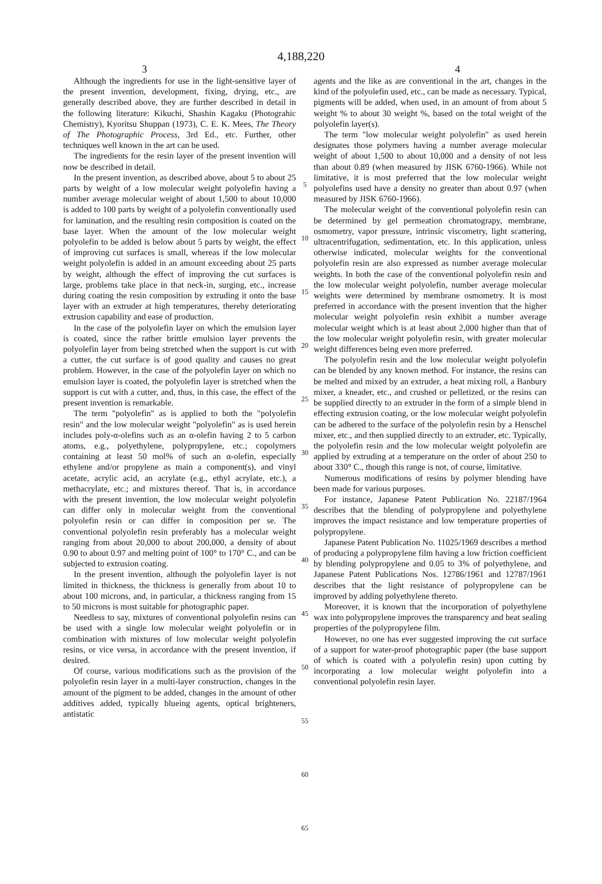4,188,220
3 4
Although the ingredients for use in the light-sensitive layer of the present invention, development, fixing, drying, etc., are generally described above, they are further described in detail in the following literature: Kikuchi, Shashin Kagaku (Photograhic Chemistry), Kyoritsu Shuppan (1973), C. E. K. Mees, The Theory of The Photographic Process, 3rd Ed., etc. Further, other techniques well known in the art can be used.
The ingredients for the resin layer of the present invention will now be described in detail.
In the present invention, as described above, about 5 to about 25 parts by weight of a low molecular weight polyolefin having a number average molecular weight of about 1,500 to about 10,000 is added to 100 parts by weight of a polyolefin conventionally used for lamination, and the resulting resin composition is coated on the base layer. When the amount of the low molecular weight polyolefin to be added is below about 5 parts by weight, the effect of improving cut surfaces is small, whereas if the low molecular weight polyolefin is added in an amount exceeding about 25 parts by weight, although the effect of improving the cut surfaces is large, problems take place in that neck-in, surging, etc., increase during coating the resin composition by extruding it onto the base layer with an extruder at high temperatures, thereby deteriorating extrusion capability and ease of production.
In the case of the polyolefin layer on which the emulsion layer is coated, since the rather brittle emulsion layer prevents the polyolefin layer from being stretched when the support is cut with a cutter, the cut surface is of good quality and causes no great problem. However, in the case of the polyolefin layer on which no emulsion layer is coated, the polyolefin layer is stretched when the support is cut with a cutter, and, thus, in this case, the effect of the present invention is remarkable.
The term "polyolefin" as is applied to both the "polyolefin resin" and the low molecular weight "polyolefin" as is used herein includes poly-α-olefins such as an α-olefin having 2 to 5 carbon atoms, e.g., polyethylene, polypropylene, etc.; copolymers containing at least 50 mol% of such an α-olefin, especially ethylene and/or propylene as main a component(s), and vinyl acetate, acrylic acid, an acrylate (e.g., ethyl acrylate, etc.), a methacrylate, etc.; and mixtures thereof. That is, in accordance with the present invention, the low molecular weight polyolefin can differ only in molecular weight from the conventional polyolefin resin or can differ in composition per se. The conventional polyolefin resin preferably has a molecular weight ranging from about 20,000 to about 200,000, a density of about 0.90 to about 0.97 and melting point of 100° to 170° C., and can be subjected to extrusion coating.
In the present invention, although the polyolefin layer is not limited in thickness, the thickness is generally from about 10 to about 100 microns, and, in particular, a thickness ranging from 15 to 50 microns is most suitable for photographic paper.
Needless to say, mixtures of conventional polyolefin resins can be used with a single low molecular weight polyolefin or in combination with mixtures of low molecular weight polyolefin resins, or vice versa, in accordance with the present invention, if desired.
Of course, various modifications such as the provision of the polyolefin resin layer in a multi-layer construction, changes in the amount of the pigment to be added, changes in the amount of other additives added, typically blueing agents, optical brighteners, antistatic
5
10
15
20
25
30
35
40
45
50
55
60
65
agents and the like as are conventional in the art, changes in the kind of the polyolefin used, etc., can be made as necessary. Typical, pigments will be added, when used, in an amount of from about 5 weight % to about 30 weight %, based on the total weight of the polyolefin layer(s).
The term "low molecular weight polyolefin" as used herein designates those polymers having a number average molecular weight of about 1,500 to about 10,000 and a density of not less than about 0.89 (when measured by JISK 6760-1966). While not limitative, it is most preferred that the low molecular weight polyolefins used have a density no greater than about 0.97 (when measured by JISK 6760-1966).
The molecular weight of the conventional polyolefin resin can be determined by gel permeation chromatograpy, membrane, osmometry, vapor pressure, intrinsic viscometry, light scattering, ultracentrifugation, sedimentation, etc. In this application, unless otherwise indicated, molecular weights for the conventional polyolefin resin are also expressed as number average molecular weights. In both the case of the conventional polyolefin resin and the low molecular weight polyolefin, number average molecular weights were determined by membrane osmometry. It is most preferred in accordance with the present invention that the higher molecular weight polyolefin resin exhibit a number average molecular weight which is at least about 2,000 higher than that of the low molecular weight polyolefin resin, with greater molecular weight differences being even more preferred.
The polyolefin resin and the low molecular weight polyolefin can be blended by any known method. For instance, the resins can be melted and mixed by an extruder, a heat mixing roll, a Banbury mixer, a kneader, etc., and crushed or pelletized, or the resins can be supplied directly to an extruder in the form of a simple blend in effecting extrusion coating, or the low molecular weight polyolefin can be adhered to the surface of the polyolefin resin by a Henschel mixer, etc., and then supplied directly to an extruder, etc. Typically, the polyolefin resin and the low molecular weight polyolefin are applied by extruding at a temperature on the order of about 250 to about 330° C., though this range is not, of course, limitative.
Numerous modifications of resins by polymer blending have been made for various purposes.
For instance, Japanese Patent Publication No. 22187/1964 describes that the blending of polypropylene and polyethylene improves the impact resistance and low temperature properties of polypropylene.
Japanese Patent Publication No. 11025/1969 describes a method of producing a polypropylene film having a low friction coefficient by blending polypropylene and 0.05 to 3% of polyethylene, and Japanese Patent Publications Nos. 12786/1961 and 12787/1961 describes that the light resistance of polypropylene can be improved by adding polyethylene thereto.
Moreover, it is known that the incorporation of polyethylene wax into polypropylene improves the transparency and heat sealing properties of the polypropylene film.
However, no one has ever suggested improving the cut surface of a support for water-proof photographic paper (the base support of which is coated with a polyolefin resin) upon cutting by incorporating a low molecular weight polyolefin into a conventional polyolefin resin layer.